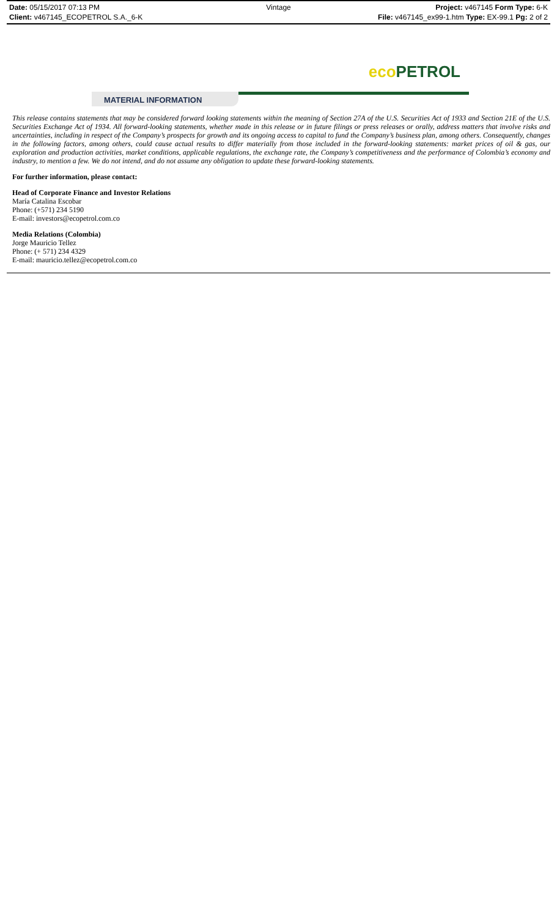Date: 05/15/2017 07:13 PM Vintage Project: v467145 Form Type: 6-K
Client: v467145_ECOPETROL S.A._6-K
File: v467145_ex99-1.htm Type: EX-99.1 Pg: 2 of 2
eco PETROL
MATERIAL INFORMATION
This release contains statements that may be considered forward looking statements within the meaning of Section 27A of the U.S. Securities Act of 1933 and Section 21E of the U.S. Securities Exchange Act of 1934. All forward-looking statements, whether made in this release or in future filings or press releases or orally, address matters that involve risks and uncertainties, including in respect of the Company’s prospects for growth and its ongoing access to capital to fund the Company’s business plan, among others. Consequently, changes in the following factors, among others, could cause actual results to differ materially from those included in the forward-looking statements: market prices of oil & gas, our exploration and production activities, market conditions, applicable regulations, the exchange rate, the Company’s competitiveness and the performance of Colombia’s economy and industry, to mention a few. We do not intend, and do not assume any obligation to update these forward-looking statements.
For further information, please contact:
Head of Corporate Finance and Investor Relations
María Catalina Escobar
Phone: (+571) 234 5190
E-mail: investors@ecopetrol.com.co
Media Relations (Colombia)
Jorge Mauricio Tellez
Phone: (+ 571) 234 4329
E-mail: mauricio.tellez@ecopetrol.com.co